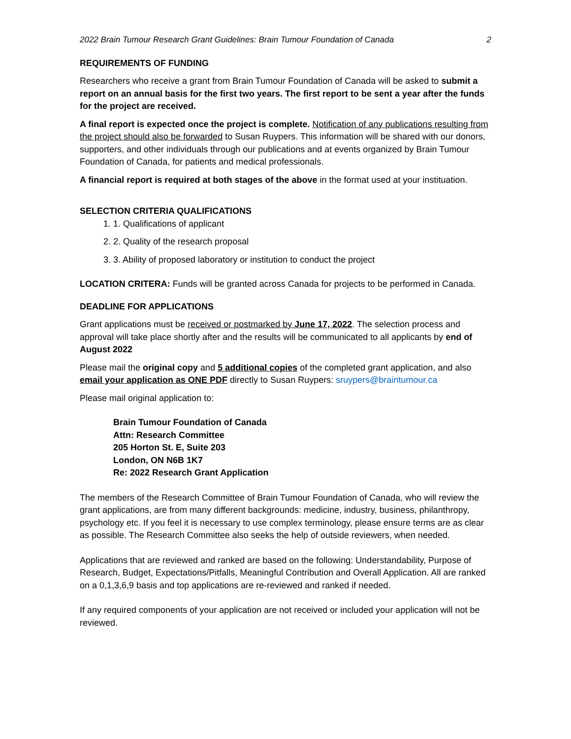2022 Brain Tumour Research Grant Guidelines: Brain Tumour Foundation of Canada 2
REQUIREMENTS OF FUNDING
Researchers who receive a grant from Brain Tumour Foundation of Canada will be asked to submit a report on an annual basis for the first two years. The first report to be sent a year after the funds for the project are received.
A final report is expected once the project is complete. Notification of any publications resulting from the project should also be forwarded to Susan Ruypers. This information will be shared with our donors, supporters, and other individuals through our publications and at events organized by Brain Tumour Foundation of Canada, for patients and medical professionals.
A financial report is required at both stages of the above in the format used at your instituation.
SELECTION CRITERIA QUALIFICATIONS
1. 1. Qualifications of applicant
2. 2. Quality of the research proposal
3. 3. Ability of proposed laboratory or institution to conduct the project
LOCATION CRITERA: Funds will be granted across Canada for projects to be performed in Canada.
DEADLINE FOR APPLICATIONS
Grant applications must be received or postmarked by June 17, 2022. The selection process and approval will take place shortly after and the results will be communicated to all applicants by end of August 2022
Please mail the original copy and 5 additional copies of the completed grant application, and also email your application as ONE PDF directly to Susan Ruypers: sruypers@braintumour.ca
Please mail original application to:
Brain Tumour Foundation of Canada
Attn: Research Committee
205 Horton St. E, Suite 203
London, ON N6B 1K7
Re: 2022 Research Grant Application
The members of the Research Committee of Brain Tumour Foundation of Canada, who will review the grant applications, are from many different backgrounds: medicine, industry, business, philanthropy, psychology etc. If you feel it is necessary to use complex terminology, please ensure terms are as clear as possible. The Research Committee also seeks the help of outside reviewers, when needed.
Applications that are reviewed and ranked are based on the following: Understandability, Purpose of Research, Budget, Expectations/Pitfalls, Meaningful Contribution and Overall Application. All are ranked on a 0,1,3,6,9 basis and top applications are re-reviewed and ranked if needed.
If any required components of your application are not received or included your application will not be reviewed.